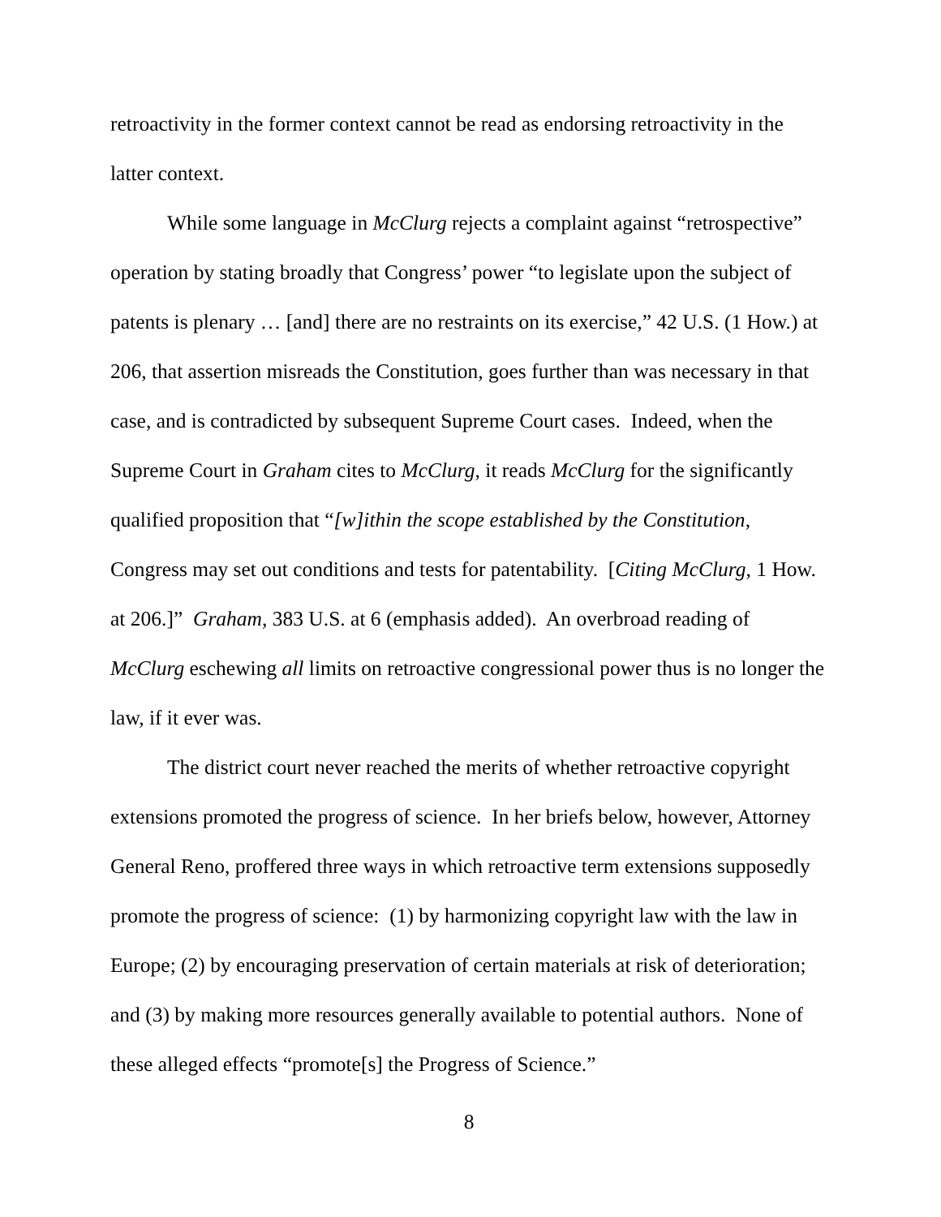retroactivity in the former context cannot be read as endorsing retroactivity in the latter context.
While some language in McClurg rejects a complaint against “retrospective” operation by stating broadly that Congress’ power “to legislate upon the subject of patents is plenary … [and] there are no restraints on its exercise,” 42 U.S. (1 How.) at 206, that assertion misreads the Constitution, goes further than was necessary in that case, and is contradicted by subsequent Supreme Court cases. Indeed, when the Supreme Court in Graham cites to McClurg, it reads McClurg for the significantly qualified proposition that “[w]ithin the scope established by the Constitution, Congress may set out conditions and tests for patentability. [Citing McClurg, 1 How. at 206.]” Graham, 383 U.S. at 6 (emphasis added). An overbroad reading of McClurg eschewing all limits on retroactive congressional power thus is no longer the law, if it ever was.
The district court never reached the merits of whether retroactive copyright extensions promoted the progress of science. In her briefs below, however, Attorney General Reno, proffered three ways in which retroactive term extensions supposedly promote the progress of science: (1) by harmonizing copyright law with the law in Europe; (2) by encouraging preservation of certain materials at risk of deterioration; and (3) by making more resources generally available to potential authors. None of these alleged effects “promote[s] the Progress of Science.”
8